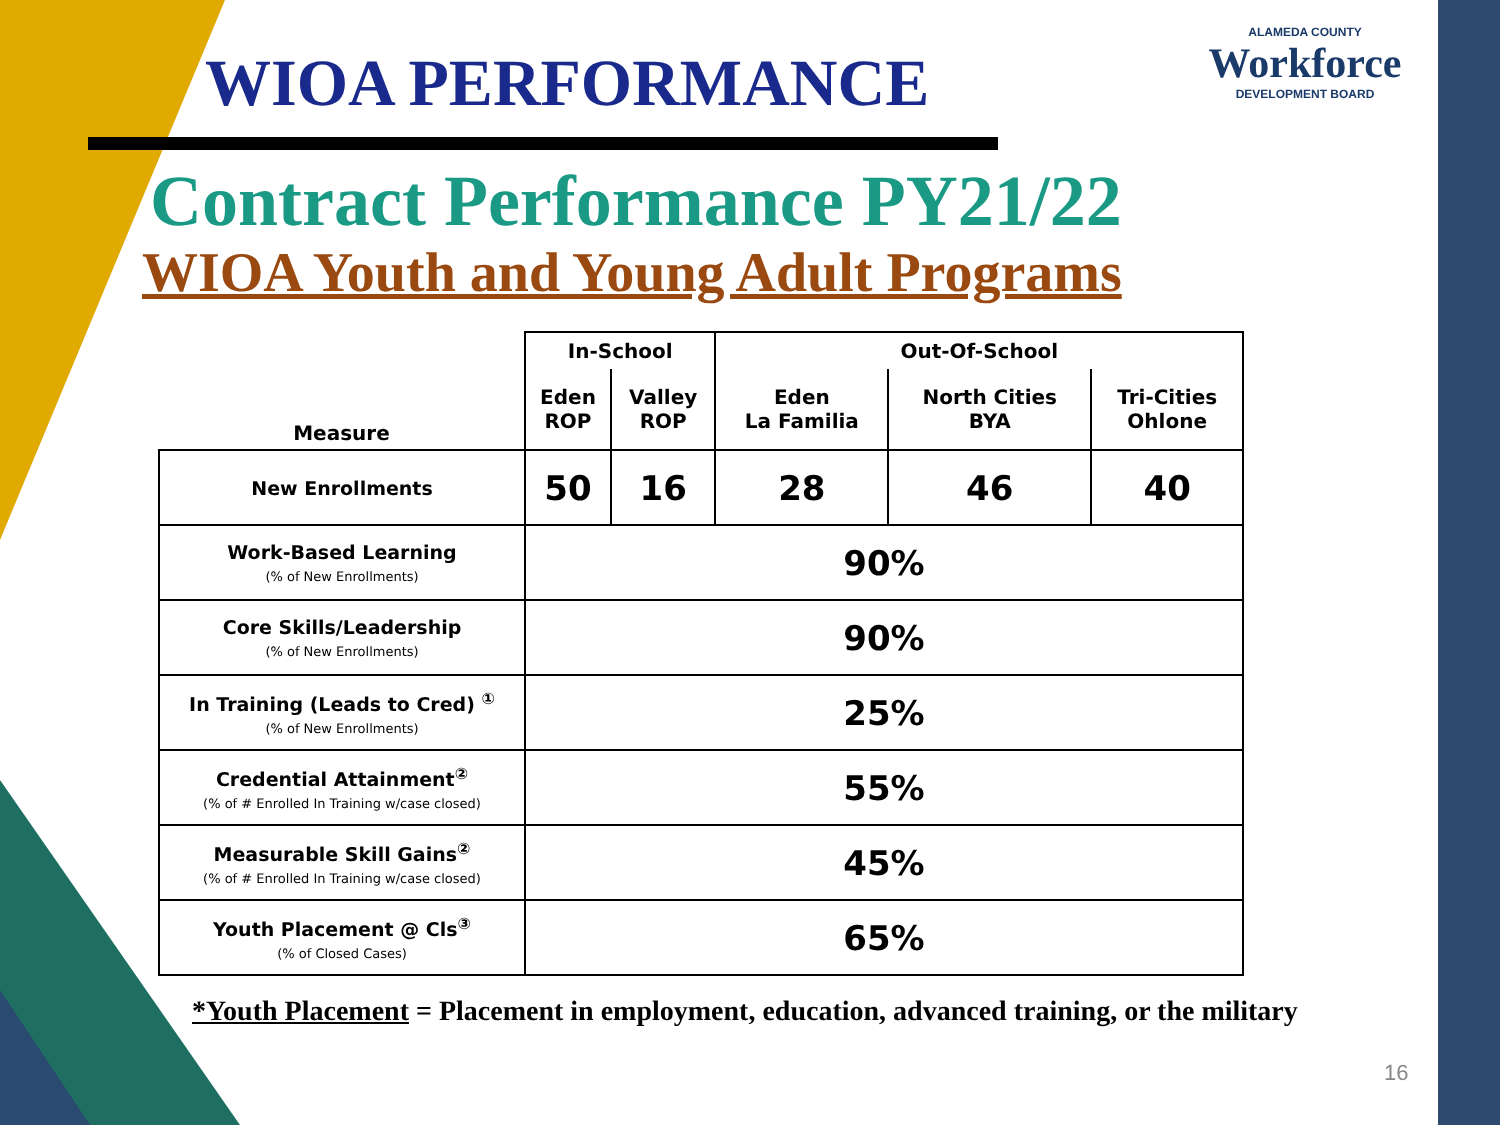WIOA PERFORMANCE
ALAMEDA COUNTY
Workforce
DEVELOPMENT BOARD
Contract Performance PY21/22
WIOA Youth and Young Adult Programs
| Measure | In-School | | Out-Of-School | | |
| --- | --- | --- | --- | --- | --- |
| | Eden ROP | Valley ROP | Eden La Familia | North Cities BYA | Tri-Cities Ohlone |
| New Enrollments | 50 | 16 | 28 | 46 | 40 |
| Work-Based Learning (% of New Enrollments) | 90% | | | | |
| Core Skills/Leadership (% of New Enrollments) | 90% | | | | |
| In Training (Leads to Cred) <sup>①</sup> (% of New Enrollments) | 25% | | | | |
| Credential Attainment<sup>②</sup> (% of # Enrolled In Training w/case closed) | 55% | | | | |
| Measurable Skill Gains<sup>②</sup> (% of # Enrolled In Training w/case closed) | 45% | | | | |
| Youth Placement @ Cls<sup>③</sup> (% of Closed Cases) | 65% | | | | |
*Youth Placement = Placement in employment, education, advanced training, or the military
16